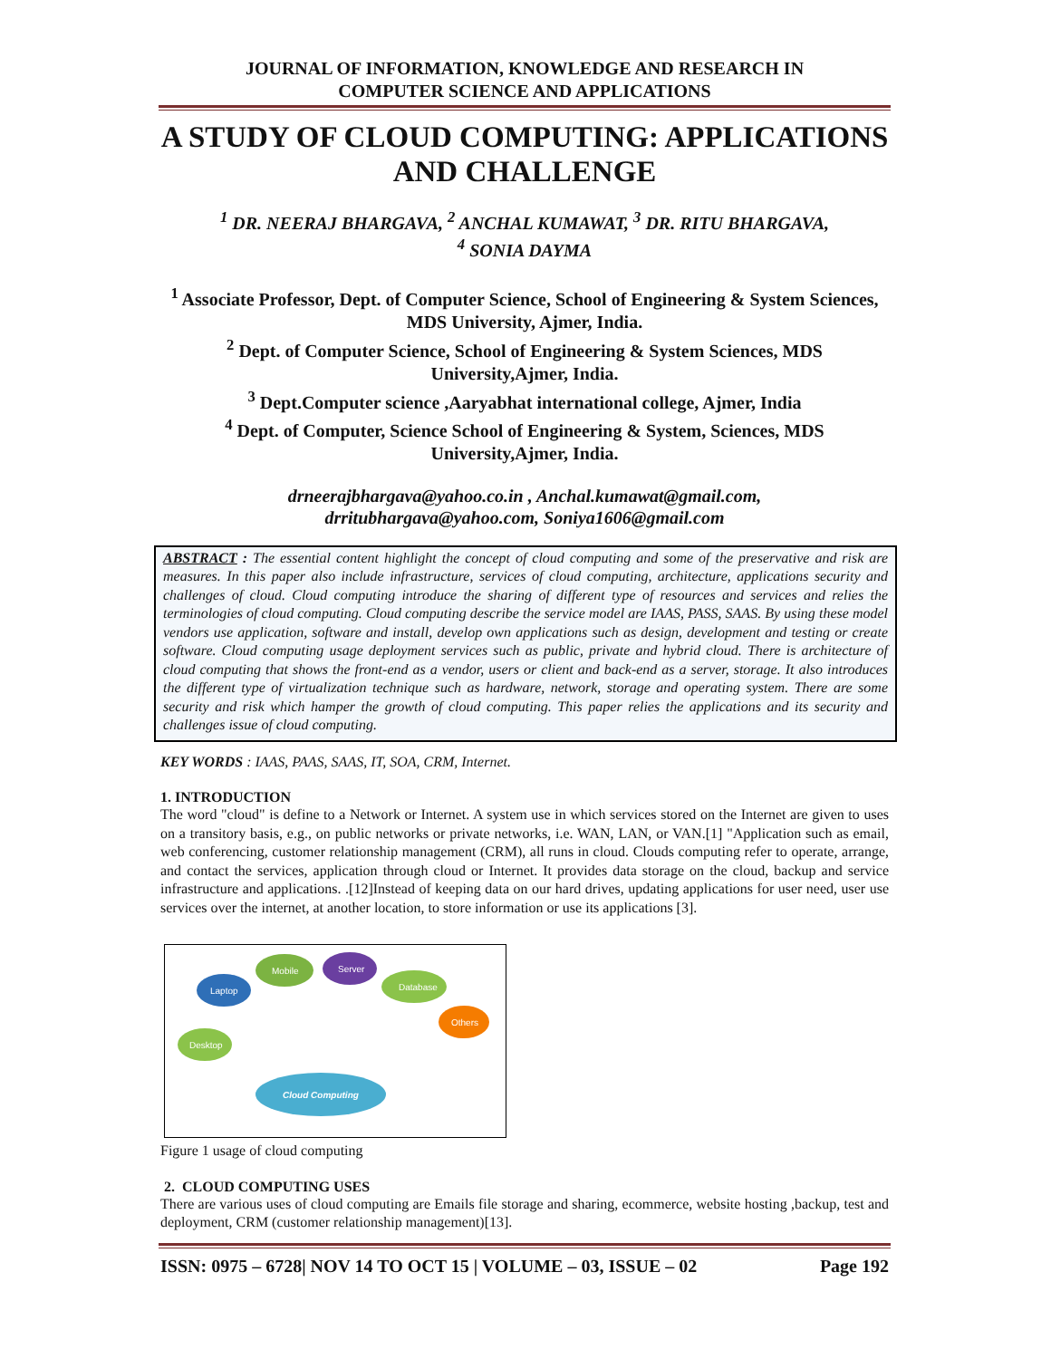JOURNAL OF INFORMATION, KNOWLEDGE AND RESEARCH IN
COMPUTER SCIENCE AND APPLICATIONS
A STUDY OF CLOUD COMPUTING: APPLICATIONS AND CHALLENGE
<sup>1</sup> DR. NEERAJ BHARGAVA, <sup>2</sup> ANCHAL KUMAWAT, <sup>3</sup> DR. RITU BHARGAVA,
<sup>4</sup> SONIA DAYMA
<sup>1</sup> Associate Professor, Dept. of Computer Science, School of Engineering & System Sciences, MDS University, Ajmer, India.
<sup>2</sup> Dept. of Computer Science, School of Engineering & System Sciences, MDS University,Ajmer, India.
<sup>3</sup> Dept.Computer science ,Aaryabhat international college, Ajmer, India
<sup>4</sup> Dept. of Computer, Science School of Engineering & System, Sciences, MDS University,Ajmer, India.
drneerajbhargava@yahoo.co.in , Anchal.kumawat@gmail.com,
drritubhargava@yahoo.com, Soniya1606@gmail.com
ABSTRACT : The essential content highlight the concept of cloud computing and some of the preservative and risk are measures. In this paper also include infrastructure, services of cloud computing, architecture, applications security and challenges of cloud. Cloud computing introduce the sharing of different type of resources and services and relies the terminologies of cloud computing. Cloud computing describe the service model are IAAS, PASS, SAAS. By using these model vendors use application, software and install, develop own applications such as design, development and testing or create software. Cloud computing usage deployment services such as public, private and hybrid cloud. There is architecture of cloud computing that shows the front-end as a vendor, users or client and back-end as a server, storage. It also introduces the different type of virtualization technique such as hardware, network, storage and operating system. There are some security and risk which hamper the growth of cloud computing. This paper relies the applications and its security and challenges issue of cloud computing.
KEY WORDS : IAAS, PAAS, SAAS, IT, SOA, CRM, Internet.
1. INTRODUCTION
The word "cloud" is define to a Network or Internet. A system use in which services stored on the Internet are given to uses on a transitory basis, e.g., on public networks or private networks, i.e. WAN, LAN, or VAN.[1] "Application such as email, web conferencing, customer relationship management (CRM), all runs in cloud. Clouds computing refer to operate, arrange, and contact the services, application through cloud or Internet. It provides data storage on the cloud, backup and service infrastructure and applications. .[12]Instead of keeping data on our hard drives, updating applications for user need, user use services over the internet, at another location, to store information or use its applications [3].
Laptop
Mobile
Server
Database
Others
Desktop
Cloud Computing
Figure 1 usage of cloud computing
2. CLOUD COMPUTING USES
There are various uses of cloud computing are Emails file storage and sharing, ecommerce, website hosting ,backup, test and deployment, CRM (customer relationship management)[13].
ISSN: 0975 – 6728| NOV 14 TO OCT 15 | VOLUME – 03, ISSUE – 02 Page 192